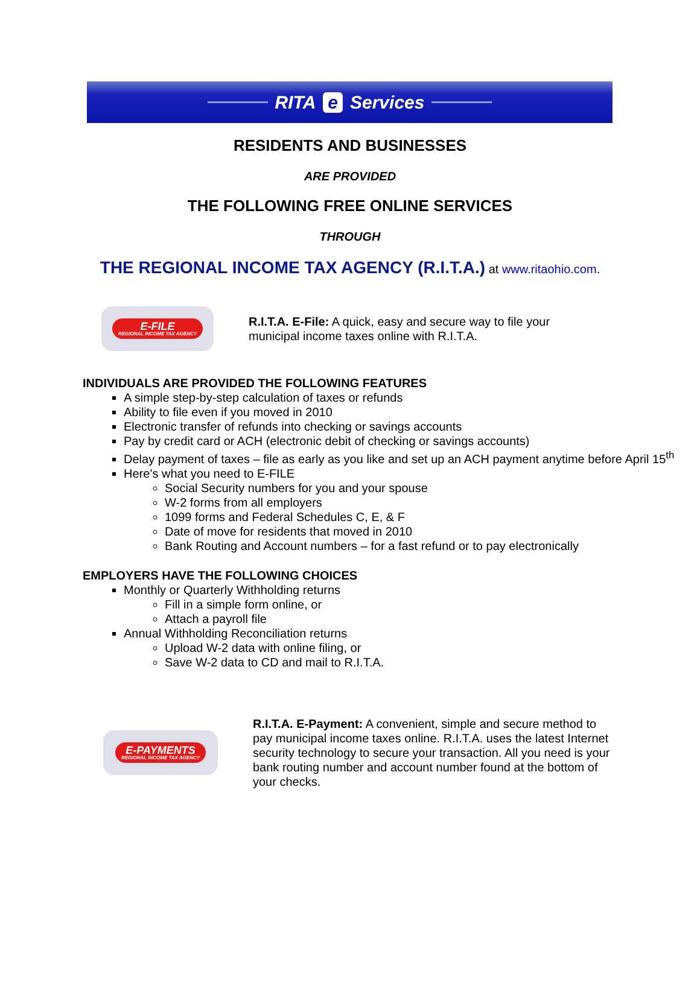RITA e Services
RESIDENTS AND BUSINESSES
ARE PROVIDED
THE FOLLOWING FREE ONLINE SERVICES
THROUGH
THE REGIONAL INCOME TAX AGENCY (R.I.T.A.) at www.ritaohio.com.
E-FILE
REGIONAL INCOME TAX AGENCY
R.I.T.A. E-File: A quick, easy and secure way to file your municipal income taxes online with R.I.T.A.
INDIVIDUALS ARE PROVIDED THE FOLLOWING FEATURES
A simple step-by-step calculation of taxes or refunds
Ability to file even if you moved in 2010
Electronic transfer of refunds into checking or savings accounts
Pay by credit card or ACH (electronic debit of checking or savings accounts)
Delay payment of taxes – file as early as you like and set up an ACH payment anytime before April 15<sup>th</sup>
Here’s what you need to E-FILE
Social Security numbers for you and your spouse
W-2 forms from all employers
1099 forms and Federal Schedules C, E, & F
Date of move for residents that moved in 2010
Bank Routing and Account numbers – for a fast refund or to pay electronically
EMPLOYERS HAVE THE FOLLOWING CHOICES
Monthly or Quarterly Withholding returns
Fill in a simple form online, or
Attach a payroll file
Annual Withholding Reconciliation returns
Upload W-2 data with online filing, or
Save W-2 data to CD and mail to R.I.T.A.
E-PAYMENTS
REGIONAL INCOME TAX AGENCY
R.I.T.A. E-Payment: A convenient, simple and secure method to pay municipal income taxes online. R.I.T.A. uses the latest Internet security technology to secure your transaction. All you need is your bank routing number and account number found at the bottom of your checks.